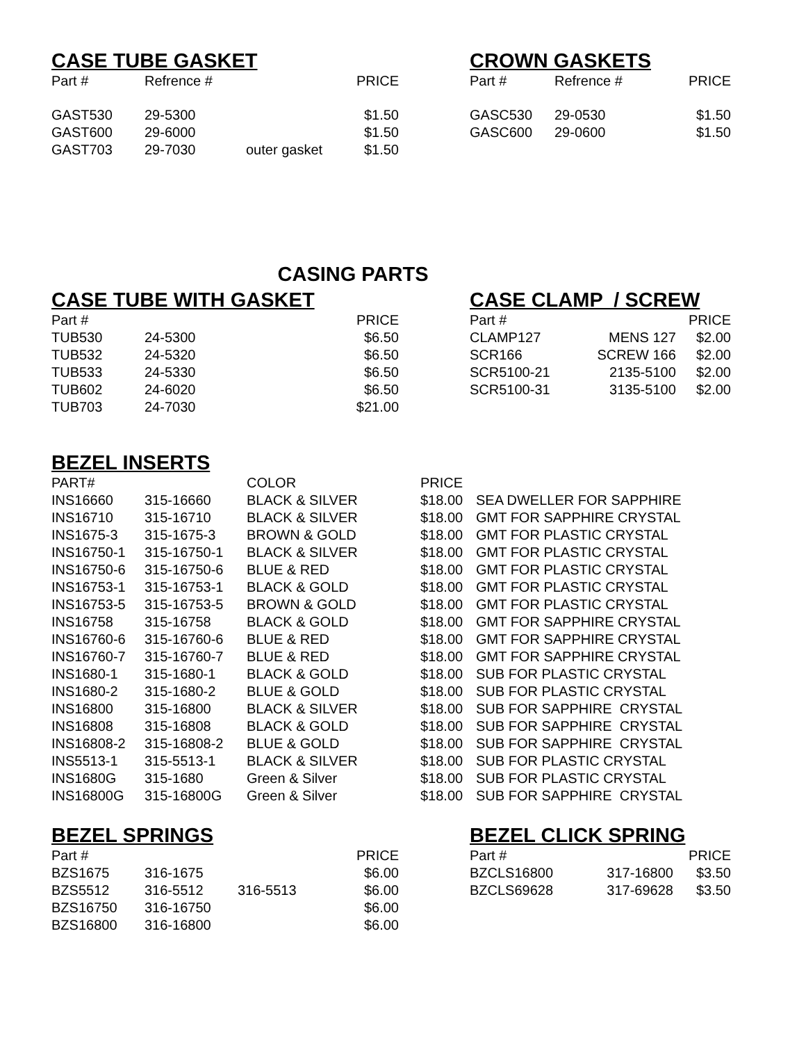CASE TUBE GASKET
| Part # | Refrence # | | PRICE |
| --- | --- | --- | --- |
| GAST530 | 29-5300 | | $1.50 |
| GAST600 | 29-6000 | | $1.50 |
| GAST703 | 29-7030 | outer gasket | $1.50 |
CROWN GASKETS
| Part # | Refrence # | PRICE |
| --- | --- | --- |
| GASC530 | 29-0530 | $1.50 |
| GASC600 | 29-0600 | $1.50 |
CASING PARTS
CASE TUBE WITH GASKET
| Part # | | PRICE |
| --- | --- | --- |
| TUB530 | 24-5300 | $6.50 |
| TUB532 | 24-5320 | $6.50 |
| TUB533 | 24-5330 | $6.50 |
| TUB602 | 24-6020 | $6.50 |
| TUB703 | 24-7030 | $21.00 |
CASE CLAMP / SCREW
| Part # | | PRICE |
| --- | --- | --- |
| CLAMP127 | MENS 127 | $2.00 |
| SCR166 | SCREW 166 | $2.00 |
| SCR5100-21 | 2135-5100 | $2.00 |
| SCR5100-31 | 3135-5100 | $2.00 |
BEZEL INSERTS
| PART# | | COLOR | PRICE | |
| --- | --- | --- | --- | --- |
| INS16660 | 315-16660 | BLACK & SILVER | $18.00 | SEA DWELLER FOR SAPPHIRE |
| INS16710 | 315-16710 | BLACK & SILVER | $18.00 | GMT FOR SAPPHIRE CRYSTAL |
| INS1675-3 | 315-1675-3 | BROWN & GOLD | $18.00 | GMT FOR PLASTIC CRYSTAL |
| INS16750-1 | 315-16750-1 | BLACK & SILVER | $18.00 | GMT FOR PLASTIC CRYSTAL |
| INS16750-6 | 315-16750-6 | BLUE & RED | $18.00 | GMT FOR PLASTIC CRYSTAL |
| INS16753-1 | 315-16753-1 | BLACK & GOLD | $18.00 | GMT FOR PLASTIC CRYSTAL |
| INS16753-5 | 315-16753-5 | BROWN & GOLD | $18.00 | GMT FOR PLASTIC CRYSTAL |
| INS16758 | 315-16758 | BLACK & GOLD | $18.00 | GMT FOR SAPPHIRE CRYSTAL |
| INS16760-6 | 315-16760-6 | BLUE & RED | $18.00 | GMT FOR SAPPHIRE CRYSTAL |
| INS16760-7 | 315-16760-7 | BLUE & RED | $18.00 | GMT FOR SAPPHIRE CRYSTAL |
| INS1680-1 | 315-1680-1 | BLACK & GOLD | $18.00 | SUB FOR PLASTIC CRYSTAL |
| INS1680-2 | 315-1680-2 | BLUE & GOLD | $18.00 | SUB FOR PLASTIC CRYSTAL |
| INS16800 | 315-16800 | BLACK & SILVER | $18.00 | SUB FOR SAPPHIRE CRYSTAL |
| INS16808 | 315-16808 | BLACK & GOLD | $18.00 | SUB FOR SAPPHIRE CRYSTAL |
| INS16808-2 | 315-16808-2 | BLUE & GOLD | $18.00 | SUB FOR SAPPHIRE CRYSTAL |
| INS5513-1 | 315-5513-1 | BLACK & SILVER | $18.00 | SUB FOR PLASTIC CRYSTAL |
| INS1680G | 315-1680 | Green & Silver | $18.00 | SUB FOR PLASTIC CRYSTAL |
| INS16800G | 315-16800G | Green & Silver | $18.00 | SUB FOR SAPPHIRE CRYSTAL |
BEZEL SPRINGS
| Part # | | | PRICE |
| --- | --- | --- | --- |
| BZS1675 | 316-1675 | | $6.00 |
| BZS5512 | 316-5512 | 316-5513 | $6.00 |
| BZS16750 | 316-16750 | | $6.00 |
| BZS16800 | 316-16800 | | $6.00 |
BEZEL CLICK SPRING
| Part # | | PRICE |
| --- | --- | --- |
| BZCLS16800 | 317-16800 | $3.50 |
| BZCLS69628 | 317-69628 | $3.50 |